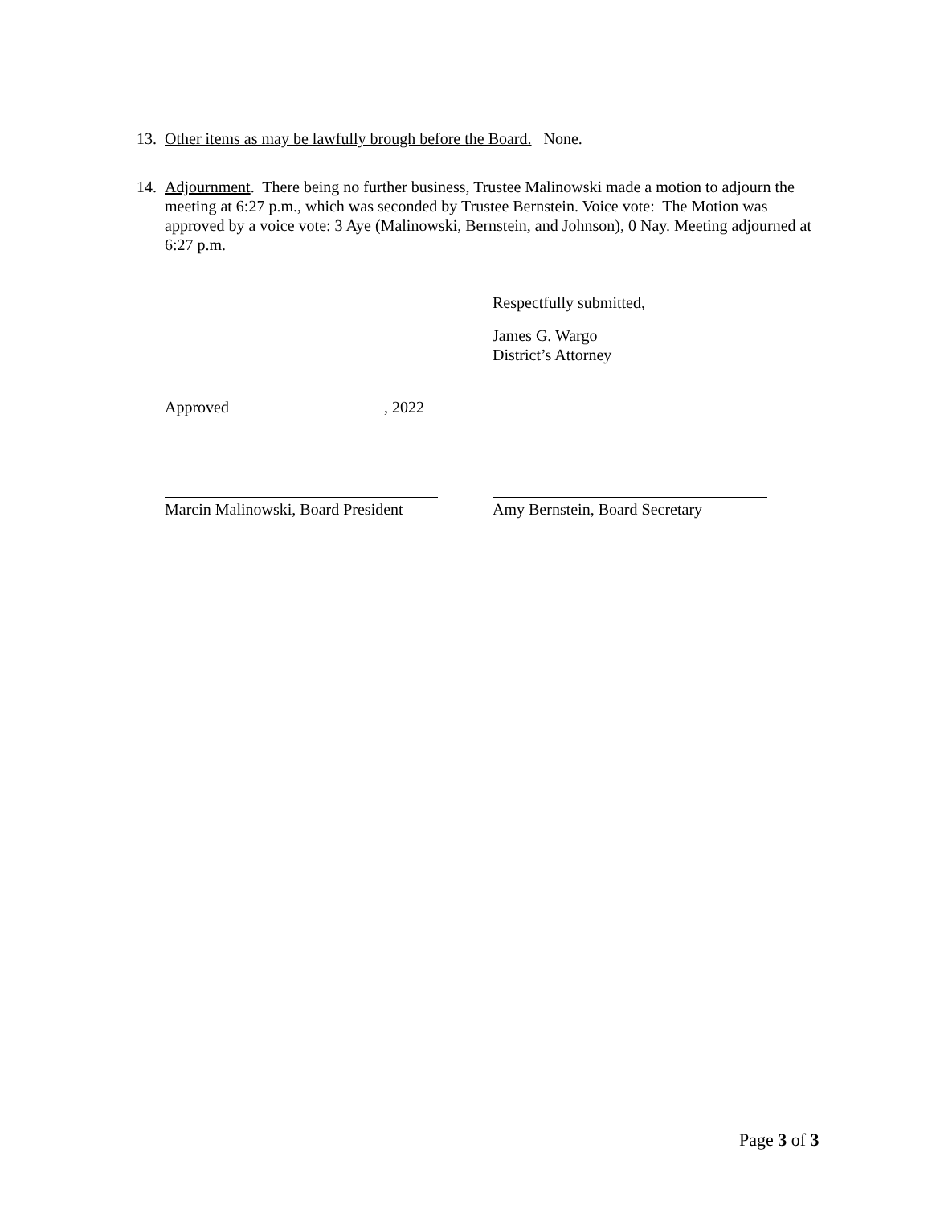13. Other items as may be lawfully brough before the Board. None.
14. Adjournment. There being no further business, Trustee Malinowski made a motion to adjourn the meeting at 6:27 p.m., which was seconded by Trustee Bernstein. Voice vote: The Motion was approved by a voice vote: 3 Aye (Malinowski, Bernstein, and Johnson), 0 Nay. Meeting adjourned at 6:27 p.m.
Respectfully submitted,
James G. Wargo
District’s Attorney
Approved , 2022
Marcin Malinowski, Board President
Amy Bernstein, Board Secretary
Page 3 of 3